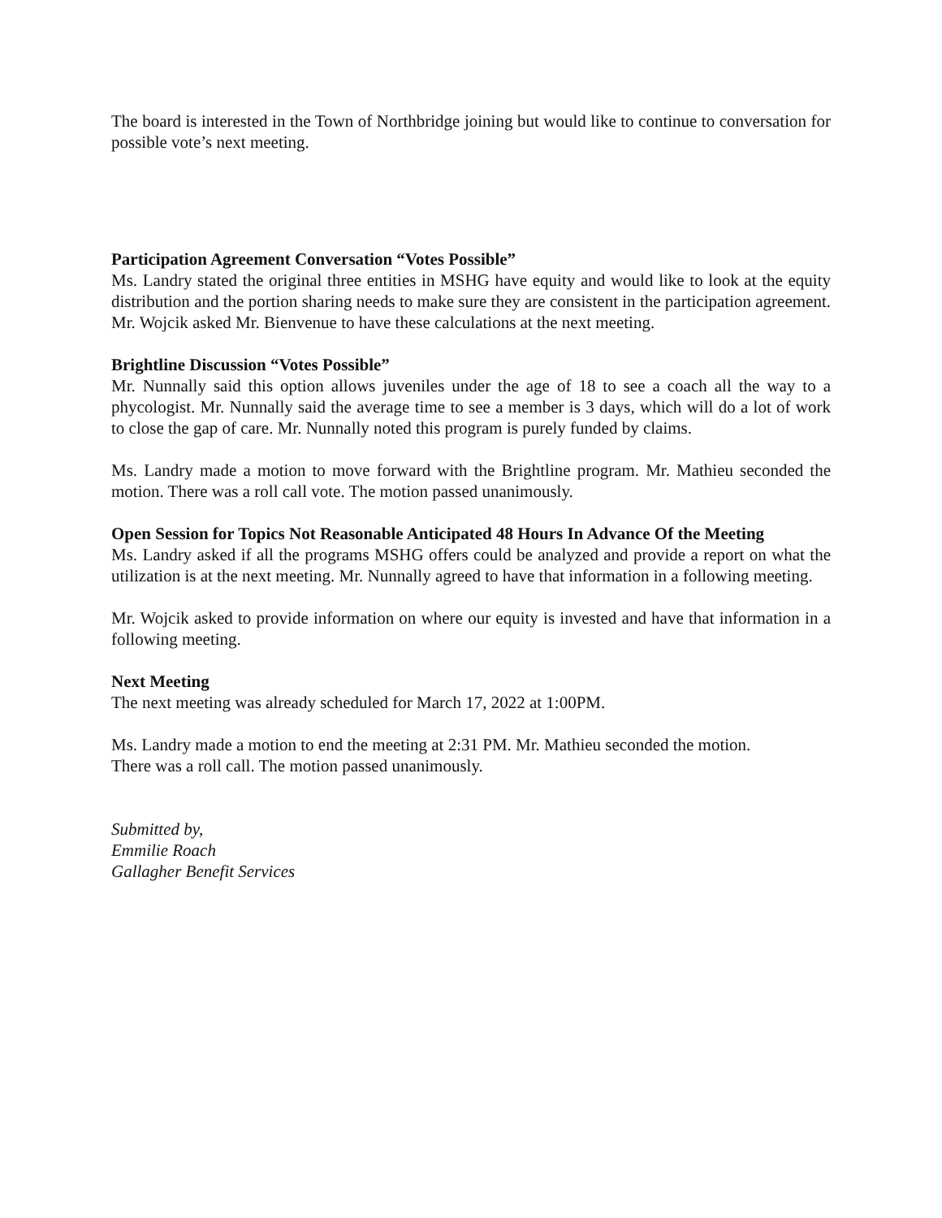The board is interested in the Town of Northbridge joining but would like to continue to conversation for possible vote’s next meeting.
Participation Agreement Conversation “Votes Possible”
Ms. Landry stated the original three entities in MSHG have equity and would like to look at the equity distribution and the portion sharing needs to make sure they are consistent in the participation agreement. Mr. Wojcik asked Mr. Bienvenue to have these calculations at the next meeting.
Brightline Discussion “Votes Possible”
Mr. Nunnally said this option allows juveniles under the age of 18 to see a coach all the way to a phycologist. Mr. Nunnally said the average time to see a member is 3 days, which will do a lot of work to close the gap of care. Mr. Nunnally noted this program is purely funded by claims.
Ms. Landry made a motion to move forward with the Brightline program. Mr. Mathieu seconded the motion. There was a roll call vote. The motion passed unanimously.
Open Session for Topics Not Reasonable Anticipated 48 Hours In Advance Of the Meeting
Ms. Landry asked if all the programs MSHG offers could be analyzed and provide a report on what the utilization is at the next meeting. Mr. Nunnally agreed to have that information in a following meeting.
Mr. Wojcik asked to provide information on where our equity is invested and have that information in a following meeting.
Next Meeting
The next meeting was already scheduled for March 17, 2022 at 1:00PM.
Ms. Landry made a motion to end the meeting at 2:31 PM. Mr. Mathieu seconded the motion.
There was a roll call. The motion passed unanimously.
Submitted by,
Emmilie Roach
Gallagher Benefit Services